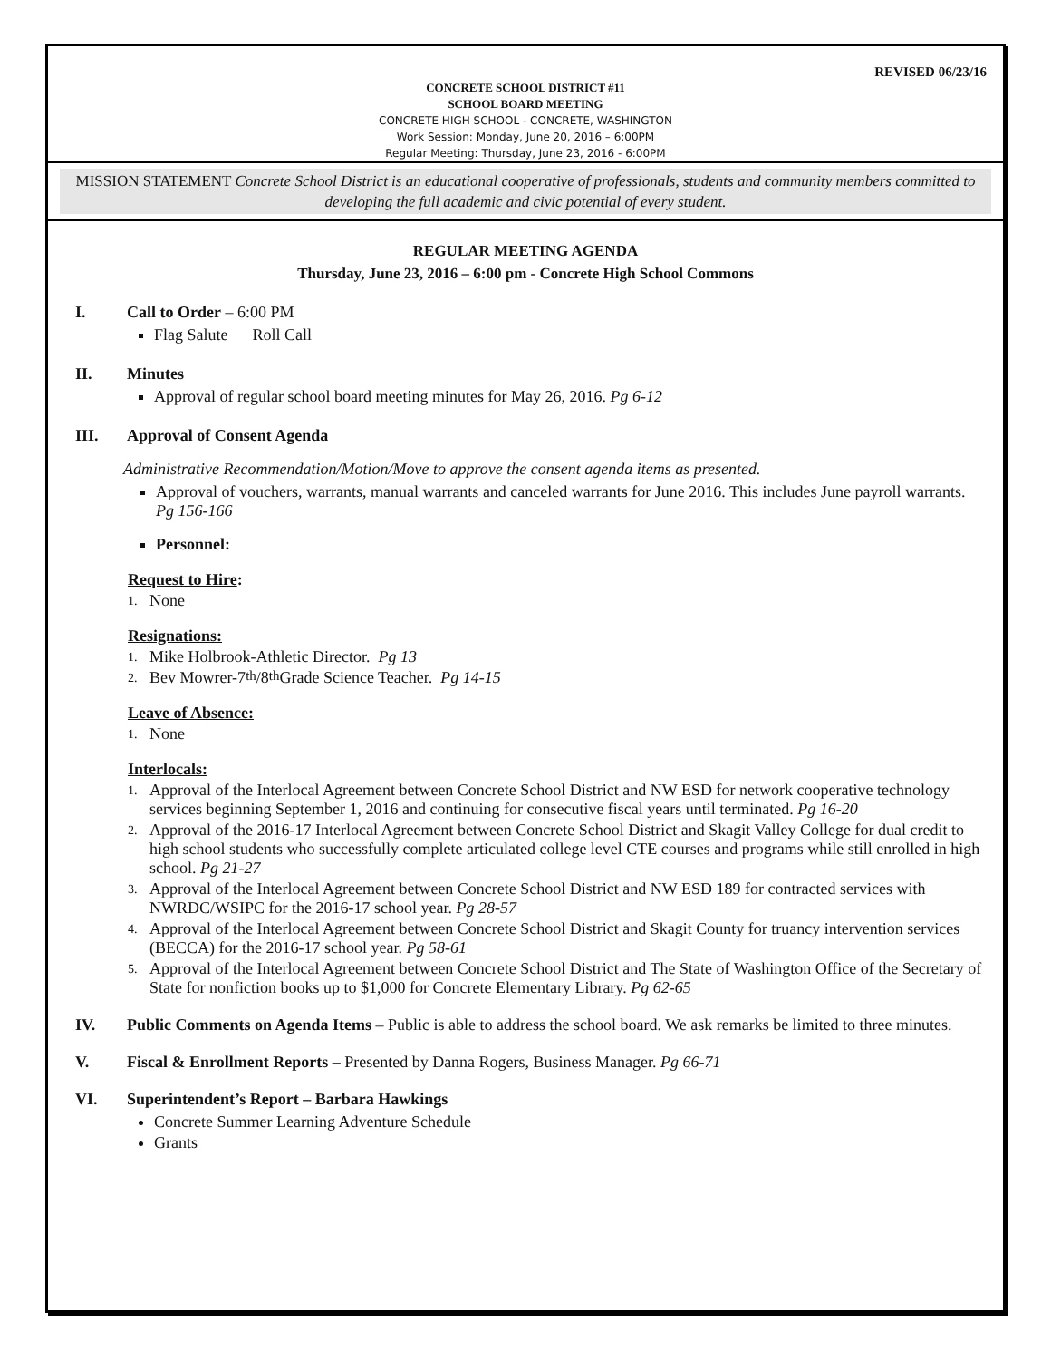REVISED 06/23/16
CONCRETE SCHOOL DISTRICT #11
SCHOOL BOARD MEETING
CONCRETE HIGH SCHOOL - CONCRETE, WASHINGTON
Work Session: Monday, June 20, 2016 – 6:00PM
Regular Meeting: Thursday, June 23, 2016 - 6:00PM
MISSION STATEMENT Concrete School District is an educational cooperative of professionals, students and community members committed to developing the full academic and civic potential of every student.
REGULAR MEETING AGENDA
Thursday, June 23, 2016 – 6:00 pm - Concrete High School Commons
I. Call to Order – 6:00 PM
Flag Salute Roll Call
II. Minutes
Approval of regular school board meeting minutes for May 26, 2016. Pg 6-12
III. Approval of Consent Agenda
Administrative Recommendation/Motion/Move to approve the consent agenda items as presented.
Approval of vouchers, warrants, manual warrants and canceled warrants for June 2016. This includes June payroll warrants. Pg 156-166
Personnel:
Request to Hire:
1. None
Resignations:
1. Mike Holbrook-Athletic Director. Pg 13
2. Bev Mowrer-7<sup>th</sup>/8<sup>th</sup> Grade Science Teacher. Pg 14-15
Leave of Absence:
1. None
Interlocals:
1. Approval of the Interlocal Agreement between Concrete School District and NW ESD for network cooperative technology services beginning September 1, 2016 and continuing for consecutive fiscal years until terminated. Pg 16-20
2. Approval of the 2016-17 Interlocal Agreement between Concrete School District and Skagit Valley College for dual credit to high school students who successfully complete articulated college level CTE courses and programs while still enrolled in high school. Pg 21-27
3. Approval of the Interlocal Agreement between Concrete School District and NW ESD 189 for contracted services with NWRDC/WSIPC for the 2016-17 school year. Pg 28-57
4. Approval of the Interlocal Agreement between Concrete School District and Skagit County for truancy intervention services (BECCA) for the 2016-17 school year. Pg 58-61
5. Approval of the Interlocal Agreement between Concrete School District and The State of Washington Office of the Secretary of State for nonfiction books up to $1,000 for Concrete Elementary Library. Pg 62-65
IV. Public Comments on Agenda Items – Public is able to address the school board. We ask remarks be limited to three minutes.
V. Fiscal & Enrollment Reports – Presented by Danna Rogers, Business Manager. Pg 66-71
VI. Superintendent’s Report – Barbara Hawkings
Concrete Summer Learning Adventure Schedule
Grants